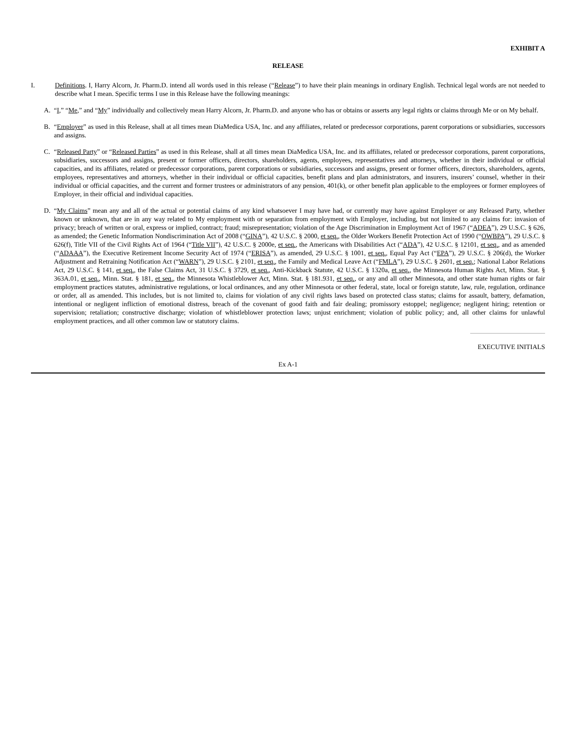EXHIBIT A
RELEASE
I. Definitions. I, Harry Alcorn, Jr. Pharm.D. intend all words used in this release (“Release”) to have their plain meanings in ordinary English. Technical legal words are not needed to describe what I mean. Specific terms I use in this Release have the following meanings:
A. “I,” “Me,” and “My” individually and collectively mean Harry Alcorn, Jr. Pharm.D. and anyone who has or obtains or asserts any legal rights or claims through Me or on My behalf.
B. “Employer” as used in this Release, shall at all times mean DiaMedica USA, Inc. and any affiliates, related or predecessor corporations, parent corporations or subsidiaries, successors and assigns.
C. “Released Party” or “Released Parties” as used in this Release, shall at all times mean DiaMedica USA, Inc. and its affiliates, related or predecessor corporations, parent corporations, subsidiaries, successors and assigns, present or former officers, directors, shareholders, agents, employees, representatives and attorneys, whether in their individual or official capacities, and its affiliates, related or predecessor corporations, parent corporations or subsidiaries, successors and assigns, present or former officers, directors, shareholders, agents, employees, representatives and attorneys, whether in their individual or official capacities, benefit plans and plan administrators, and insurers, insurers’ counsel, whether in their individual or official capacities, and the current and former trustees or administrators of any pension, 401(k), or other benefit plan applicable to the employees or former employees of Employer, in their official and individual capacities.
D. “My Claims” mean any and all of the actual or potential claims of any kind whatsoever I may have had, or currently may have against Employer or any Released Party, whether known or unknown, that are in any way related to My employment with or separation from employment with Employer, including, but not limited to any claims for: invasion of privacy; breach of written or oral, express or implied, contract; fraud; misrepresentation; violation of the Age Discrimination in Employment Act of 1967 (“ADEA”), 29 U.S.C. § 626, as amended; the Genetic Information Nondiscrimination Act of 2008 (“GINA”), 42 U.S.C. § 2000, et seq., the Older Workers Benefit Protection Act of 1990 (“OWBPA”), 29 U.S.C. § 626(f), Title VII of the Civil Rights Act of 1964 (“Title VII”), 42 U.S.C. § 2000e, et seq., the Americans with Disabilities Act (“ADA”), 42 U.S.C. § 12101, et seq., and as amended (“ADAAA”), the Executive Retirement Income Security Act of 1974 (“ERISA”), as amended, 29 U.S.C. § 1001, et seq., Equal Pay Act (“EPA”), 29 U.S.C. § 206(d), the Worker Adjustment and Retraining Notification Act (“WARN”), 29 U.S.C. § 2101, et seq., the Family and Medical Leave Act (“FMLA”), 29 U.S.C. § 2601, et seq.; National Labor Relations Act, 29 U.S.C. § 141, et seq., the False Claims Act, 31 U.S.C. § 3729, et seq., Anti-Kickback Statute, 42 U.S.C. § 1320a, et seq., the Minnesota Human Rights Act, Minn. Stat. § 363A.01, et seq., Minn. Stat. § 181, et seq., the Minnesota Whistleblower Act, Minn. Stat. § 181.931, et seq., or any and all other Minnesota, and other state human rights or fair employment practices statutes, administrative regulations, or local ordinances, and any other Minnesota or other federal, state, local or foreign statute, law, rule, regulation, ordinance or order, all as amended. This includes, but is not limited to, claims for violation of any civil rights laws based on protected class status; claims for assault, battery, defamation, intentional or negligent infliction of emotional distress, breach of the covenant of good faith and fair dealing; promissory estoppel; negligence; negligent hiring; retention or supervision; retaliation; constructive discharge; violation of whistleblower protection laws; unjust enrichment; violation of public policy; and, all other claims for unlawful employment practices, and all other common law or statutory claims.
EXECUTIVE INITIALS
Ex A-1